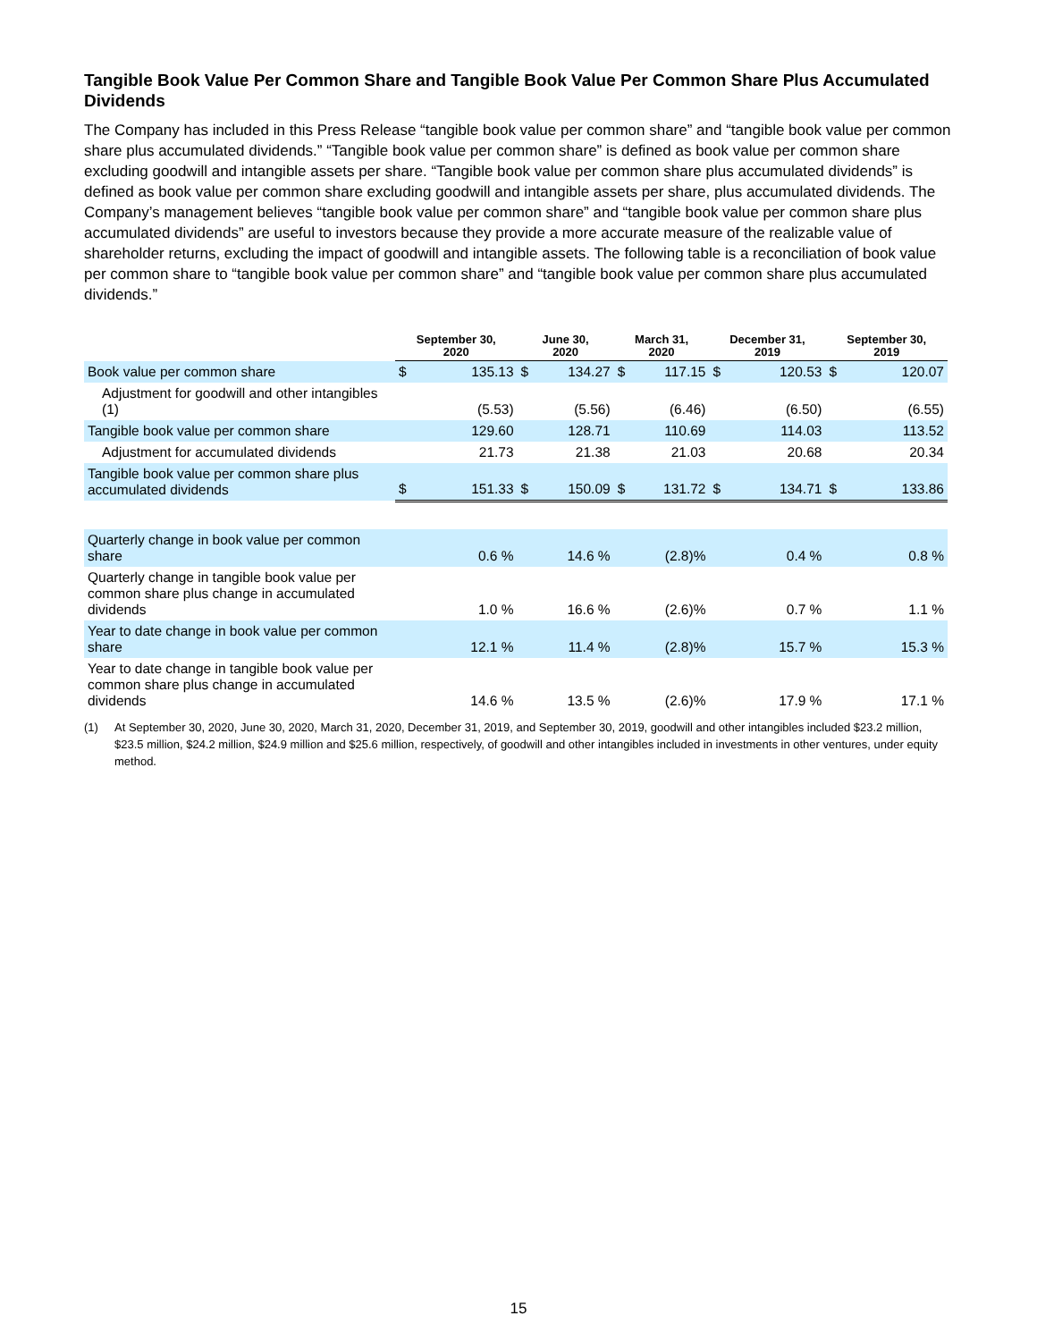Tangible Book Value Per Common Share and Tangible Book Value Per Common Share Plus Accumulated Dividends
The Company has included in this Press Release “tangible book value per common share” and “tangible book value per common share plus accumulated dividends.” “Tangible book value per common share” is defined as book value per common share excluding goodwill and intangible assets per share. “Tangible book value per common share plus accumulated dividends” is defined as book value per common share excluding goodwill and intangible assets per share, plus accumulated dividends. The Company’s management believes “tangible book value per common share” and “tangible book value per common share plus accumulated dividends” are useful to investors because they provide a more accurate measure of the realizable value of shareholder returns, excluding the impact of goodwill and intangible assets. The following table is a reconciliation of book value per common share to “tangible book value per common share” and “tangible book value per common share plus accumulated dividends.”
| | September 30, 2020 | | June 30, 2020 | | March 31, 2020 | | December 31, 2019 | | September 30, 2019 | |
| --- | --- | --- | --- | --- | --- | --- | --- | --- | --- | --- |
| Book value per common share | $ | 135.13 | $ | 134.27 | $ | 117.15 | $ | 120.53 | $ | 120.07 |
| Adjustment for goodwill and other intangibles (1) | | (5.53) | | (5.56) | | (6.46) | | (6.50) | | (6.55) |
| Tangible book value per common share | | 129.60 | | 128.71 | | 110.69 | | 114.03 | | 113.52 |
| Adjustment for accumulated dividends | | 21.73 | | 21.38 | | 21.03 | | 20.68 | | 20.34 |
| Tangible book value per common share plus accumulated dividends | $ | 151.33 | $ | 150.09 | $ | 131.72 | $ | 134.71 | $ | 133.86 |
| Quarterly change in book value per common share | | 0.6 % | | 14.6 % | | (2.8)% | | 0.4 % | | 0.8 % |
| Quarterly change in tangible book value per common share plus change in accumulated dividends | | 1.0 % | | 16.6 % | | (2.6)% | | 0.7 % | | 1.1 % |
| Year to date change in book value per common share | | 12.1 % | | 11.4 % | | (2.8)% | | 15.7 % | | 15.3 % |
| Year to date change in tangible book value per common share plus change in accumulated dividends | | 14.6 % | | 13.5 % | | (2.6)% | | 17.9 % | | 17.1 % |
(1) At September 30, 2020, June 30, 2020, March 31, 2020, December 31, 2019, and September 30, 2019, goodwill and other intangibles included $23.2 million, $23.5 million, $24.2 million, $24.9 million and $25.6 million, respectively, of goodwill and other intangibles included in investments in other ventures, under equity method.
15